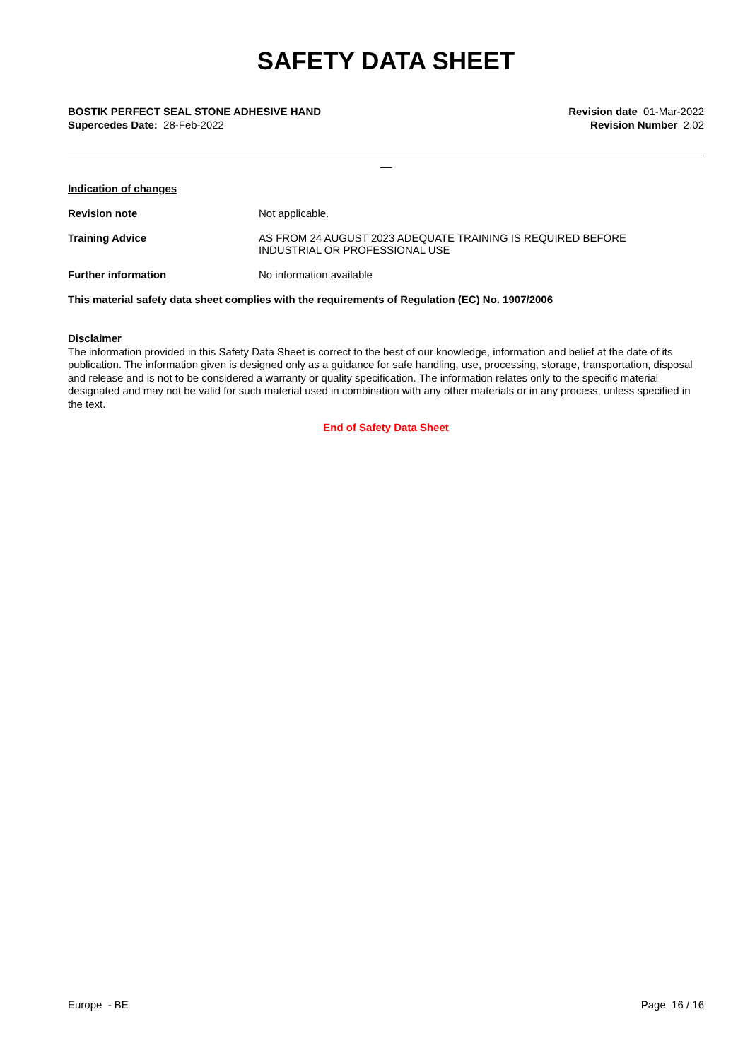SAFETY DATA SHEET
BOSTIK PERFECT SEAL STONE ADHESIVE HAND
Supercedes Date: 28-Feb-2022
Revision date 01-Mar-2022
Revision Number 2.02
__
Indication of changes
Revision note Not applicable.
Training Advice AS FROM 24 AUGUST 2023 ADEQUATE TRAINING IS REQUIRED BEFORE
INDUSTRIAL OR PROFESSIONAL USE
Further information No information available
This material safety data sheet complies with the requirements of Regulation (EC) No. 1907/2006
Disclaimer
The information provided in this Safety Data Sheet is correct to the best of our knowledge, information and belief at the date of its publication. The information given is designed only as a guidance for safe handling, use, processing, storage, transportation, disposal and release and is not to be considered a warranty or quality specification. The information relates only to the specific material designated and may not be valid for such material used in combination with any other materials or in any process, unless specified in the text.
End of Safety Data Sheet
Europe - BE Page 16 / 16